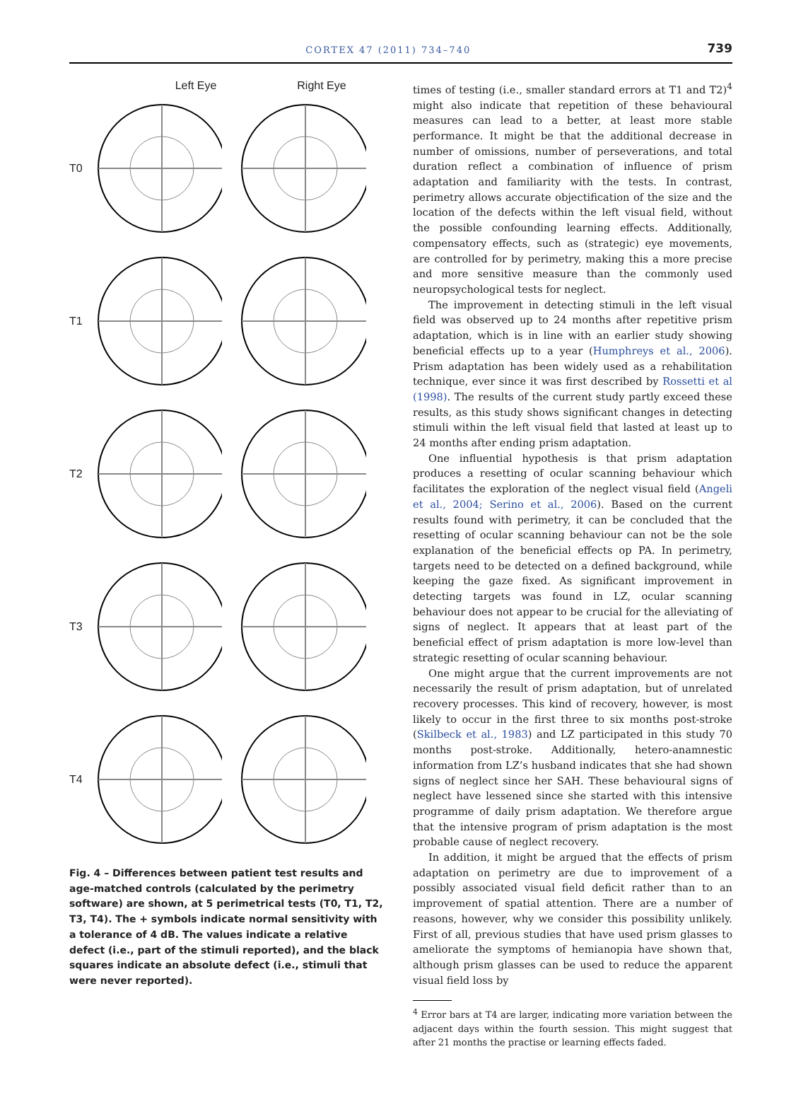CORTEX 47 (2011) 734–740 739
Left Eye Right Eye
T0
T1
T2
T3
T4
Fig. 4 – Differences between patient test results and age-matched controls (calculated by the perimetry software) are shown, at 5 perimetrical tests (T0, T1, T2, T3, T4). The + symbols indicate normal sensitivity with a tolerance of 4 dB. The values indicate a relative defect (i.e., part of the stimuli reported), and the black squares indicate an absolute defect (i.e., stimuli that were never reported).
times of testing (i.e., smaller standard errors at T1 and T2)<sup>4</sup> might also indicate that repetition of these behavioural measures can lead to a better, at least more stable performance. It might be that the additional decrease in number of omissions, number of perseverations, and total duration reflect a combination of influence of prism adaptation and familiarity with the tests. In contrast, perimetry allows accurate objectification of the size and the location of the defects within the left visual field, without the possible confounding learning effects. Additionally, compensatory effects, such as (strategic) eye movements, are controlled for by perimetry, making this a more precise and more sensitive measure than the commonly used neuropsychological tests for neglect.
The improvement in detecting stimuli in the left visual field was observed up to 24 months after repetitive prism adaptation, which is in line with an earlier study showing beneficial effects up to a year (Humphreys et al., 2006). Prism adaptation has been widely used as a rehabilitation technique, ever since it was first described by Rossetti et al (1998). The results of the current study partly exceed these results, as this study shows significant changes in detecting stimuli within the left visual field that lasted at least up to 24 months after ending prism adaptation.
One influential hypothesis is that prism adaptation produces a resetting of ocular scanning behaviour which facilitates the exploration of the neglect visual field (Angeli et al., 2004; Serino et al., 2006). Based on the current results found with perimetry, it can be concluded that the resetting of ocular scanning behaviour can not be the sole explanation of the beneficial effects op PA. In perimetry, targets need to be detected on a defined background, while keeping the gaze fixed. As significant improvement in detecting targets was found in LZ, ocular scanning behaviour does not appear to be crucial for the alleviating of signs of neglect. It appears that at least part of the beneficial effect of prism adaptation is more low-level than strategic resetting of ocular scanning behaviour.
One might argue that the current improvements are not necessarily the result of prism adaptation, but of unrelated recovery processes. This kind of recovery, however, is most likely to occur in the first three to six months post-stroke (Skilbeck et al., 1983) and LZ participated in this study 70 months post-stroke. Additionally, hetero-anamnestic information from LZ’s husband indicates that she had shown signs of neglect since her SAH. These behavioural signs of neglect have lessened since she started with this intensive programme of daily prism adaptation. We therefore argue that the intensive program of prism adaptation is the most probable cause of neglect recovery.
In addition, it might be argued that the effects of prism adaptation on perimetry are due to improvement of a possibly associated visual field deficit rather than to an improvement of spatial attention. There are a number of reasons, however, why we consider this possibility unlikely. First of all, previous studies that have used prism glasses to ameliorate the symptoms of hemianopia have shown that, although prism glasses can be used to reduce the apparent visual field loss by
<sup>4</sup> Error bars at T4 are larger, indicating more variation between the adjacent days within the fourth session. This might suggest that after 21 months the practise or learning effects faded.